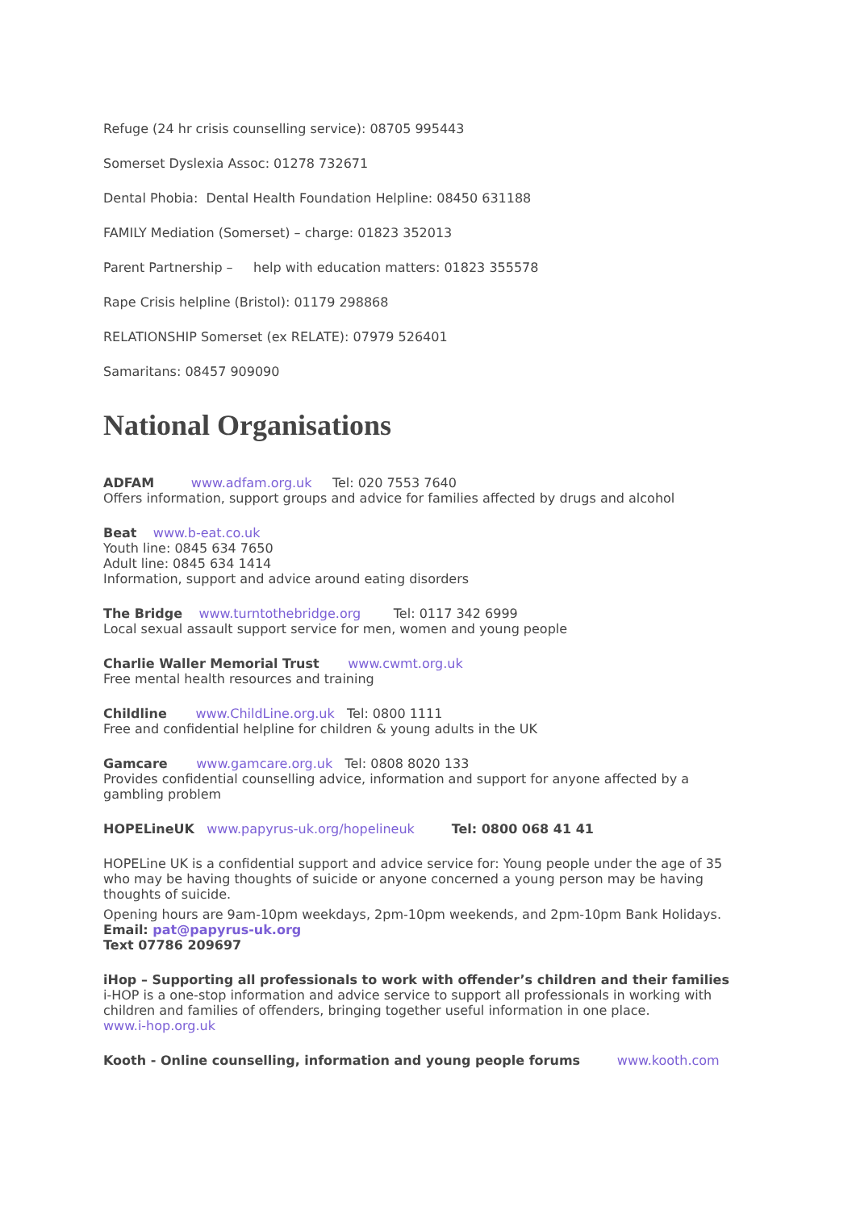Refuge (24 hr crisis counselling service): 08705 995443
Somerset Dyslexia Assoc: 01278 732671
Dental Phobia: Dental Health Foundation Helpline: 08450 631188
FAMILY Mediation (Somerset) – charge: 01823 352013
Parent Partnership – help with education matters: 01823 355578
Rape Crisis helpline (Bristol): 01179 298868
RELATIONSHIP Somerset (ex RELATE): 07979 526401
Samaritans: 08457 909090
National Organisations
ADFAM www.adfam.org.uk Tel: 020 7553 7640
Offers information, support groups and advice for families affected by drugs and alcohol
Beat www.b-eat.co.uk
Youth line: 0845 634 7650
Adult line: 0845 634 1414
Information, support and advice around eating disorders
The Bridge www.turntothebridge.org Tel: 0117 342 6999
Local sexual assault support service for men, women and young people
Charlie Waller Memorial Trust www.cwmt.org.uk
Free mental health resources and training
Childline www.ChildLine.org.uk Tel: 0800 1111
Free and confidential helpline for children & young adults in the UK
Gamcare www.gamcare.org.uk Tel: 0808 8020 133
Provides confidential counselling advice, information and support for anyone affected by a gambling problem
HOPELineUK www.papyrus-uk.org/hopelineuk Tel: 0800 068 41 41
HOPELine UK is a confidential support and advice service for: Young people under the age of 35 who may be having thoughts of suicide or anyone concerned a young person may be having thoughts of suicide.
Opening hours are 9am-10pm weekdays, 2pm-10pm weekends, and 2pm-10pm Bank Holidays.
Email: pat@papyrus-uk.org
Text 07786 209697
iHop – Supporting all professionals to work with offender’s children and their families
i-HOP is a one-stop information and advice service to support all professionals in working with children and families of offenders, bringing together useful information in one place.
www.i-hop.org.uk
Kooth - Online counselling, information and young people forums www.kooth.com